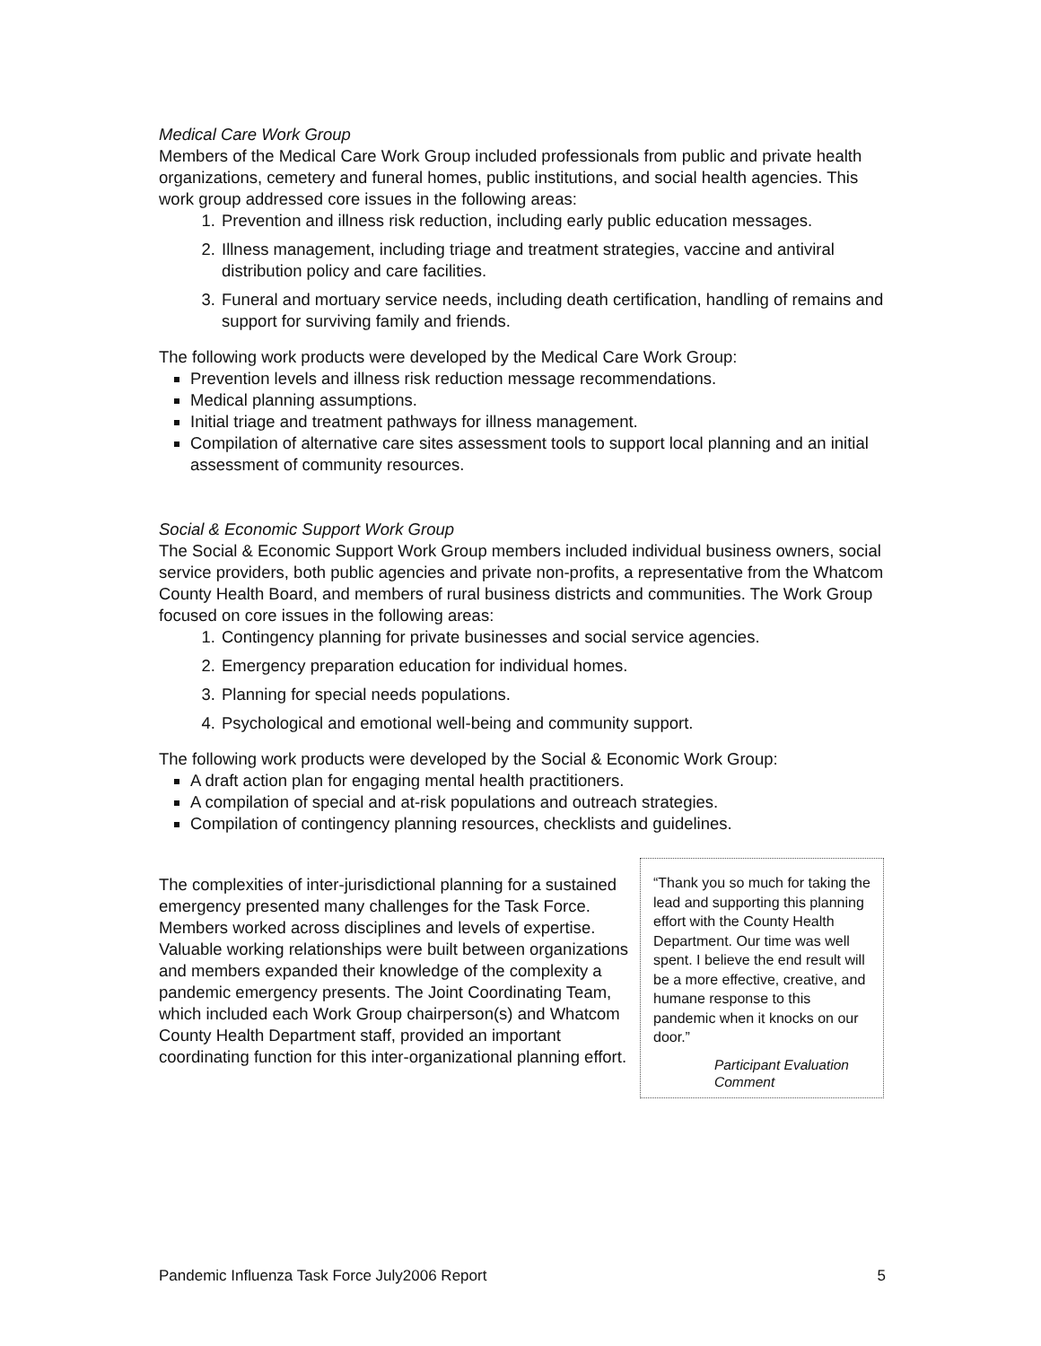Medical Care Work Group
Members of the Medical Care Work Group included professionals from public and private health organizations, cemetery and funeral homes, public institutions, and social health agencies. This work group addressed core issues in the following areas:
1. Prevention and illness risk reduction, including early public education messages.
2. Illness management, including triage and treatment strategies, vaccine and antiviral distribution policy and care facilities.
3. Funeral and mortuary service needs, including death certification, handling of remains and support for surviving family and friends.
The following work products were developed by the Medical Care Work Group:
Prevention levels and illness risk reduction message recommendations.
Medical planning assumptions.
Initial triage and treatment pathways for illness management.
Compilation of alternative care sites assessment tools to support local planning and an initial assessment of community resources.
Social & Economic Support Work Group
The Social & Economic Support Work Group members included individual business owners, social service providers, both public agencies and private non-profits, a representative from the Whatcom County Health Board, and members of rural business districts and communities. The Work Group focused on core issues in the following areas:
1. Contingency planning for private businesses and social service agencies.
2. Emergency preparation education for individual homes.
3. Planning for special needs populations.
4. Psychological and emotional well-being and community support.
The following work products were developed by the Social & Economic Work Group:
A draft action plan for engaging mental health practitioners.
A compilation of special and at-risk populations and outreach strategies.
Compilation of contingency planning resources, checklists and guidelines.
The complexities of inter-jurisdictional planning for a sustained emergency presented many challenges for the Task Force. Members worked across disciplines and levels of expertise. Valuable working relationships were built between organizations and members expanded their knowledge of the complexity a pandemic emergency presents. The Joint Coordinating Team, which included each Work Group chairperson(s) and Whatcom County Health Department staff, provided an important coordinating function for this inter-organizational planning effort.
“Thank you so much for taking the lead and supporting this planning effort with the County Health Department. Our time was well spent. I believe the end result will be a more effective, creative, and humane response to this pandemic when it knocks on our door.”
Participant Evaluation Comment
Pandemic Influenza Task Force July2006 Report 5